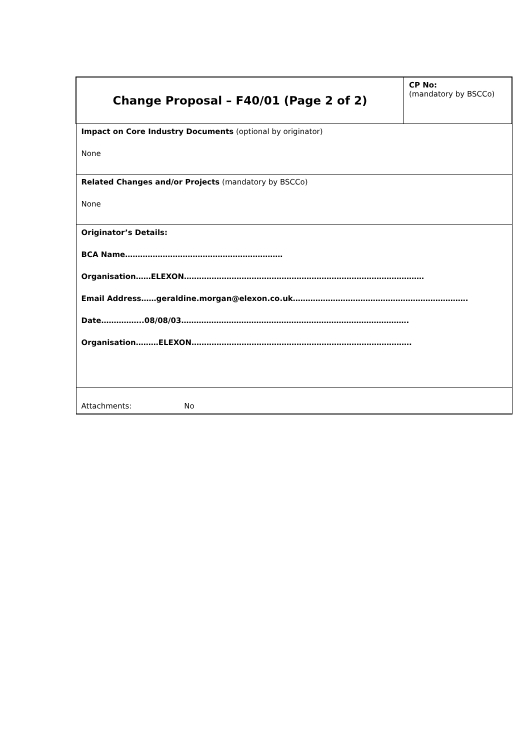| Change Proposal – F40/01 (Page 2 of 2) | CP No: (mandatory by BSCCo) |
| Impact on Core Industry Documents (optional by originator) None | |
| Related Changes and/or Projects (mandatory by BSCCo) None | |
| Originator’s Details: BCA Name……………………………………………………… Organisation……ELEXON…………………………………………………………………………………… Email Address……geraldine.morgan@elexon.co.uk……………………………………………………………. Date……………..08/08/03………………………………………………………………………………. Organisation………ELEXON……………………………………………………………………………. | |
| Attachments: No | |